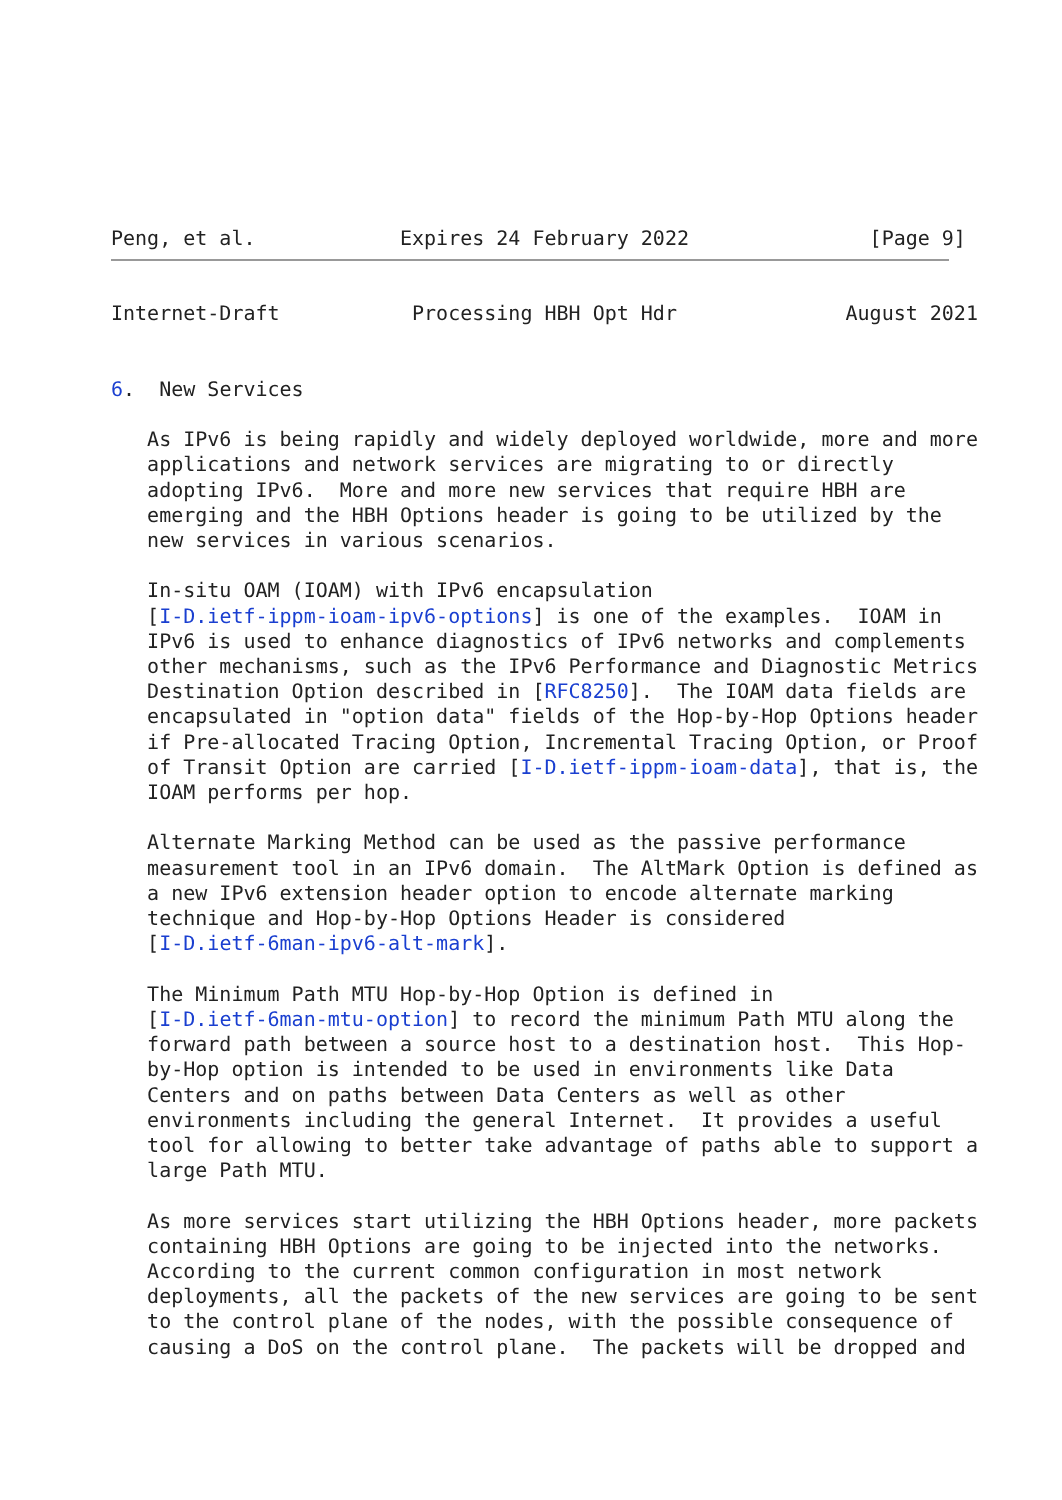Peng, et al.            Expires 24 February 2022               [Page 9]
Internet-Draft           Processing HBH Opt Hdr              August 2021


6.  New Services

   As IPv6 is being rapidly and widely deployed worldwide, more and more
   applications and network services are migrating to or directly
   adopting IPv6.  More and more new services that require HBH are
   emerging and the HBH Options header is going to be utilized by the
   new services in various scenarios.

   In-situ OAM (IOAM) with IPv6 encapsulation
   [I-D.ietf-ippm-ioam-ipv6-options] is one of the examples.  IOAM in
   IPv6 is used to enhance diagnostics of IPv6 networks and complements
   other mechanisms, such as the IPv6 Performance and Diagnostic Metrics
   Destination Option described in [RFC8250].  The IOAM data fields are
   encapsulated in "option data" fields of the Hop-by-Hop Options header
   if Pre-allocated Tracing Option, Incremental Tracing Option, or Proof
   of Transit Option are carried [I-D.ietf-ippm-ioam-data], that is, the
   IOAM performs per hop.

   Alternate Marking Method can be used as the passive performance
   measurement tool in an IPv6 domain.  The AltMark Option is defined as
   a new IPv6 extension header option to encode alternate marking
   technique and Hop-by-Hop Options Header is considered
   [I-D.ietf-6man-ipv6-alt-mark].

   The Minimum Path MTU Hop-by-Hop Option is defined in
   [I-D.ietf-6man-mtu-option] to record the minimum Path MTU along the
   forward path between a source host to a destination host.  This Hop-
   by-Hop option is intended to be used in environments like Data
   Centers and on paths between Data Centers as well as other
   environments including the general Internet.  It provides a useful
   tool for allowing to better take advantage of paths able to support a
   large Path MTU.

   As more services start utilizing the HBH Options header, more packets
   containing HBH Options are going to be injected into the networks.
   According to the current common configuration in most network
   deployments, all the packets of the new services are going to be sent
   to the control plane of the nodes, with the possible consequence of
   causing a DoS on the control plane.  The packets will be dropped and